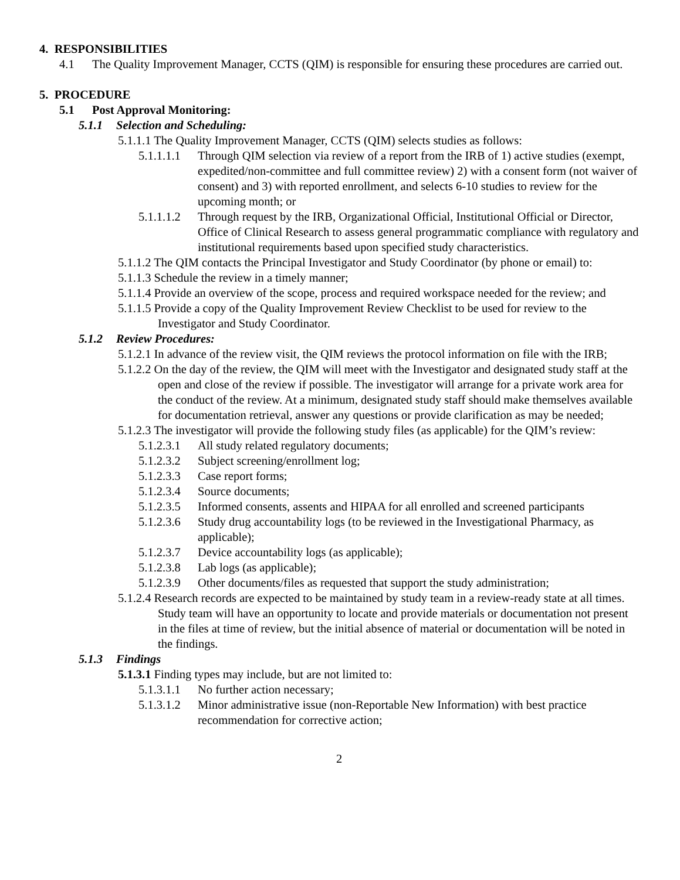4. RESPONSIBILITIES
4.1 The Quality Improvement Manager, CCTS (QIM) is responsible for ensuring these procedures are carried out.
5. PROCEDURE
5.1 Post Approval Monitoring:
5.1.1 Selection and Scheduling:
5.1.1.1 The Quality Improvement Manager, CCTS (QIM) selects studies as follows:
5.1.1.1.1 Through QIM selection via review of a report from the IRB of 1) active studies (exempt, expedited/non-committee and full committee review) 2) with a consent form (not waiver of consent) and 3) with reported enrollment, and selects 6-10 studies to review for the upcoming month; or
5.1.1.1.2 Through request by the IRB, Organizational Official, Institutional Official or Director, Office of Clinical Research to assess general programmatic compliance with regulatory and institutional requirements based upon specified study characteristics.
5.1.1.2 The QIM contacts the Principal Investigator and Study Coordinator (by phone or email) to:
5.1.1.3 Schedule the review in a timely manner;
5.1.1.4 Provide an overview of the scope, process and required workspace needed for the review; and
5.1.1.5 Provide a copy of the Quality Improvement Review Checklist to be used for review to the Investigator and Study Coordinator.
5.1.2 Review Procedures:
5.1.2.1 In advance of the review visit, the QIM reviews the protocol information on file with the IRB;
5.1.2.2 On the day of the review, the QIM will meet with the Investigator and designated study staff at the open and close of the review if possible. The investigator will arrange for a private work area for the conduct of the review. At a minimum, designated study staff should make themselves available for documentation retrieval, answer any questions or provide clarification as may be needed;
5.1.2.3 The investigator will provide the following study files (as applicable) for the QIM’s review:
5.1.2.3.1 All study related regulatory documents;
5.1.2.3.2 Subject screening/enrollment log;
5.1.2.3.3 Case report forms;
5.1.2.3.4 Source documents;
5.1.2.3.5 Informed consents, assents and HIPAA for all enrolled and screened participants
5.1.2.3.6 Study drug accountability logs (to be reviewed in the Investigational Pharmacy, as applicable);
5.1.2.3.7 Device accountability logs (as applicable);
5.1.2.3.8 Lab logs (as applicable);
5.1.2.3.9 Other documents/files as requested that support the study administration;
5.1.2.4 Research records are expected to be maintained by study team in a review-ready state at all times. Study team will have an opportunity to locate and provide materials or documentation not present in the files at time of review, but the initial absence of material or documentation will be noted in the findings.
5.1.3 Findings
5.1.3.1 Finding types may include, but are not limited to:
5.1.3.1.1 No further action necessary;
5.1.3.1.2 Minor administrative issue (non-Reportable New Information) with best practice recommendation for corrective action;
2